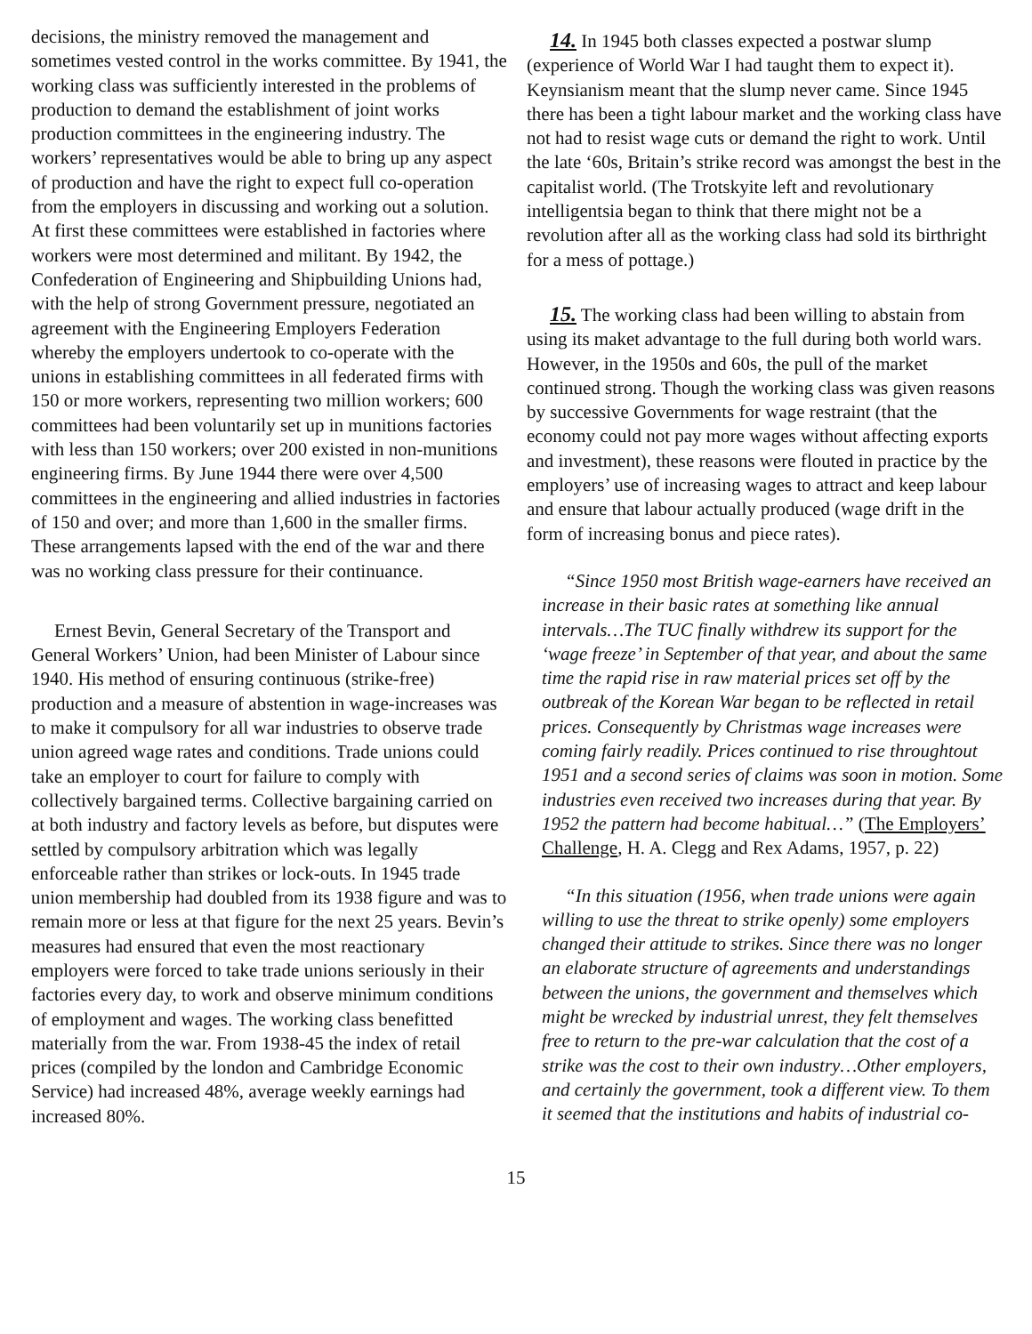decisions, the ministry removed the management and sometimes vested control in the works committee. By 1941, the working class was sufficiently interested in the problems of production to demand the establishment of joint works production committees in the engineering industry. The workers’ representatives would be able to bring up any aspect of production and have the right to expect full co-operation from the employers in discussing and working out a solution. At first these committees were established in factories where workers were most determined and militant. By 1942, the Confederation of Engineering and Shipbuilding Unions had, with the help of strong Government pressure, negotiated an agreement with the Engineering Employers Federation whereby the employers undertook to co-operate with the unions in establishing committees in all federated firms with 150 or more workers, representing two million workers; 600 committees had been voluntarily set up in munitions factories with less than 150 workers; over 200 existed in non-munitions engineering firms. By June 1944 there were over 4,500 committees in the engineering and allied industries in factories of 150 and over; and more than 1,600 in the smaller firms. These arrangements lapsed with the end of the war and there was no working class pressure for their continuance.
Ernest Bevin, General Secretary of the Transport and General Workers’ Union, had been Minister of Labour since 1940. His method of ensuring continuous (strike-free) production and a measure of abstention in wage-increases was to make it compulsory for all war industries to observe trade union agreed wage rates and conditions. Trade unions could take an employer to court for failure to comply with collectively bargained terms. Collective bargaining carried on at both industry and factory levels as before, but disputes were settled by compulsory arbitration which was legally enforceable rather than strikes or lock-outs. In 1945 trade union membership had doubled from its 1938 figure and was to remain more or less at that figure for the next 25 years. Bevin’s measures had ensured that even the most reactionary employers were forced to take trade unions seriously in their factories every day, to work and observe minimum conditions of employment and wages. The working class benefitted materially from the war. From 1938-45 the index of retail prices (compiled by the london and Cambridge Economic Service) had increased 48%, average weekly earnings had increased 80%.
14. In 1945 both classes expected a postwar slump (experience of World War I had taught them to expect it). Keynsianism meant that the slump never came. Since 1945 there has been a tight labour market and the working class have not had to resist wage cuts or demand the right to work. Until the late ‘60s, Britain’s strike record was amongst the best in the capitalist world. (The Trotskyite left and revolutionary intelligentsia began to think that there might not be a revolution after all as the working class had sold its birthright for a mess of pottage.)
15. The working class had been willing to abstain from using its maket advantage to the full during both world wars. However, in the 1950s and 60s, the pull of the market continued strong. Though the working class was given reasons by successive Governments for wage restraint (that the economy could not pay more wages without affecting exports and investment), these reasons were flouted in practice by the employers’ use of increasing wages to attract and keep labour and ensure that labour actually produced (wage drift in the form of increasing bonus and piece rates).
“Since 1950 most British wage-earners have received an increase in their basic rates at something like annual intervals…The TUC finally withdrew its support for the ‘wage freeze’ in September of that year, and about the same time the rapid rise in raw material prices set off by the outbreak of the Korean War began to be reflected in retail prices. Consequently by Christmas wage increases were coming fairly readily. Prices continued to rise throughtout 1951 and a second series of claims was soon in motion. Some industries even received two increases during that year. By 1952 the pattern had become habitual…” (The Employers’ Challenge, H. A. Clegg and Rex Adams, 1957, p. 22)
“In this situation (1956, when trade unions were again willing to use the threat to strike openly) some employers changed their attitude to strikes. Since there was no longer an elaborate structure of agreements and understandings between the unions, the government and themselves which might be wrecked by industrial unrest, they felt themselves free to return to the pre-war calculation that the cost of a strike was the cost to their own industry…Other employers, and certainly the government, took a different view. To them it seemed that the institutions and habits of industrial co-
15